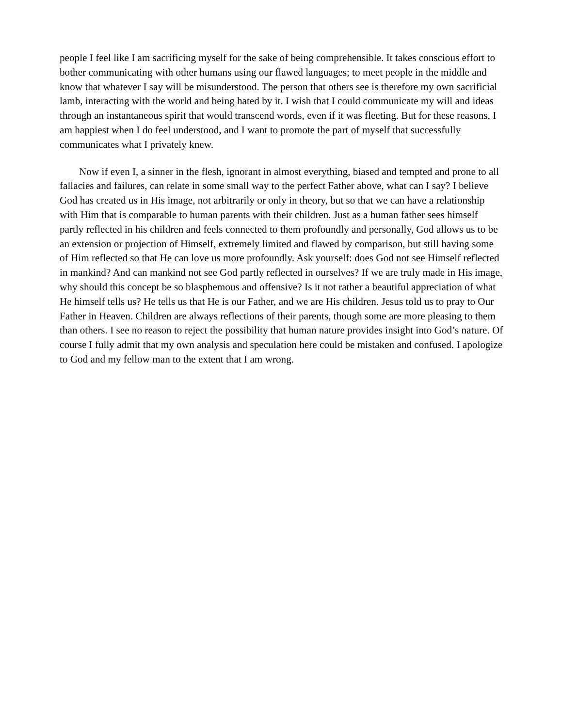people I feel like I am sacrificing myself for the sake of being comprehensible. It takes conscious effort to bother communicating with other humans using our flawed languages; to meet people in the middle and know that whatever I say will be misunderstood. The person that others see is therefore my own sacrificial lamb, interacting with the world and being hated by it. I wish that I could communicate my will and ideas through an instantaneous spirit that would transcend words, even if it was fleeting. But for these reasons, I am happiest when I do feel understood, and I want to promote the part of myself that successfully communicates what I privately knew.
Now if even I, a sinner in the flesh, ignorant in almost everything, biased and tempted and prone to all fallacies and failures, can relate in some small way to the perfect Father above, what can I say? I believe God has created us in His image, not arbitrarily or only in theory, but so that we can have a relationship with Him that is comparable to human parents with their children. Just as a human father sees himself partly reflected in his children and feels connected to them profoundly and personally, God allows us to be an extension or projection of Himself, extremely limited and flawed by comparison, but still having some of Him reflected so that He can love us more profoundly. Ask yourself: does God not see Himself reflected in mankind? And can mankind not see God partly reflected in ourselves? If we are truly made in His image, why should this concept be so blasphemous and offensive? Is it not rather a beautiful appreciation of what He himself tells us? He tells us that He is our Father, and we are His children. Jesus told us to pray to Our Father in Heaven. Children are always reflections of their parents, though some are more pleasing to them than others. I see no reason to reject the possibility that human nature provides insight into God’s nature. Of course I fully admit that my own analysis and speculation here could be mistaken and confused. I apologize to God and my fellow man to the extent that I am wrong.